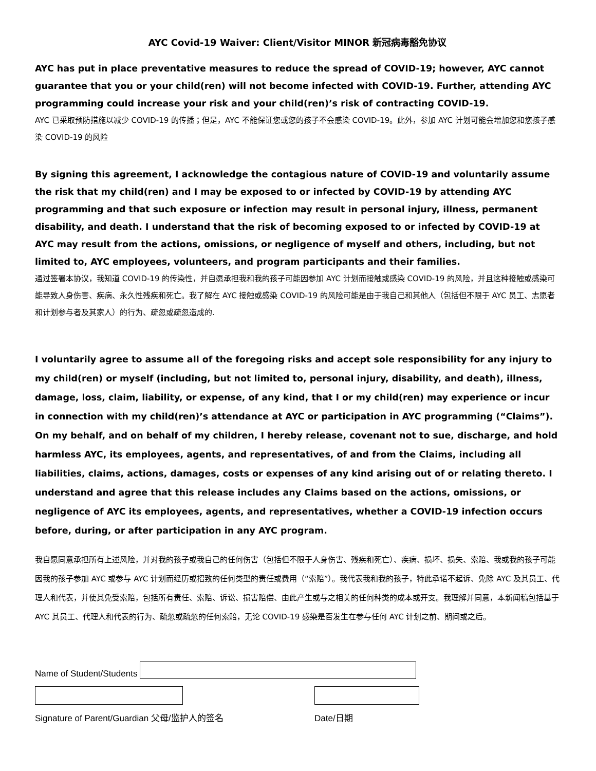AYC Covid-19 Waiver: Client/Visitor MINOR 新冠病毒豁免协议
AYC has put in place preventative measures to reduce the spread of COVID-19; however, AYC cannot guarantee that you or your child(ren) will not become infected with COVID-19. Further, attending AYC programming could increase your risk and your child(ren)’s risk of contracting COVID-19.
AYC 已采取预防措施以减少 COVID-19 的传播；但是，AYC 不能保证您或您的孩子不会感染 COVID-19。此外，参加 AYC 计划可能会增加您和您孩子感染 COVID-19 的风险
By signing this agreement, I acknowledge the contagious nature of COVID-19 and voluntarily assume the risk that my child(ren) and I may be exposed to or infected by COVID-19 by attending AYC programming and that such exposure or infection may result in personal injury, illness, permanent disability, and death. I understand that the risk of becoming exposed to or infected by COVID-19 at AYC may result from the actions, omissions, or negligence of myself and others, including, but not limited to, AYC employees, volunteers, and program participants and their families.
通过签署本协议，我知道 COVID-19 的传染性，并自愿承担我和我的孩子可能因参加 AYC 计划而接触或感染 COVID-19 的风险，并且这种接触或感染可能导致人身伤害、疾病、永久性残疾和死亡。我了解在 AYC 接触或感染 COVID-19 的风险可能是由于我自己和其他人（包括但不限于 AYC 员工、志愿者和计划参与者及其家人）的行为、疏忽或疏忽造成的.
I voluntarily agree to assume all of the foregoing risks and accept sole responsibility for any injury to my child(ren) or myself (including, but not limited to, personal injury, disability, and death), illness, damage, loss, claim, liability, or expense, of any kind, that I or my child(ren) may experience or incur in connection with my child(ren)’s attendance at AYC or participation in AYC programming (“Claims”). On my behalf, and on behalf of my children, I hereby release, covenant not to sue, discharge, and hold harmless AYC, its employees, agents, and representatives, of and from the Claims, including all liabilities, claims, actions, damages, costs or expenses of any kind arising out of or relating thereto. I understand and agree that this release includes any Claims based on the actions, omissions, or negligence of AYC its employees, agents, and representatives, whether a COVID-19 infection occurs before, during, or after participation in any AYC program.
我自愿同意承担所有上述风险，并对我的孩子或我自己的任何伤害（包括但不限于人身伤害、残疾和死亡）、疾病、损坏、损失、索赔、我或我的孩子可能因我的孩子参加 AYC 或参与 AYC 计划而经历或招致的任何类型的责任或费用（“索赔”）。我代表我和我的孩子，特此承诺不起诉、免除 AYC 及其员工、代理人和代表，并使其免受索赔，包括所有责任、索赔、诉讼、损害赔偿、由此产生或与之相关的任何种类的成本或开支。我理解并同意，本新闻稿包括基于 AYC 其员工、代理人和代表的行为、疏忽或疏忽的任何索赔，无论 COVID-19 感染是否发生在参与任何 AYC 计划之前、期间或之后。
Name of Student/Students
Signature of Parent/Guardian 父母/监护人的签名 Date/日期